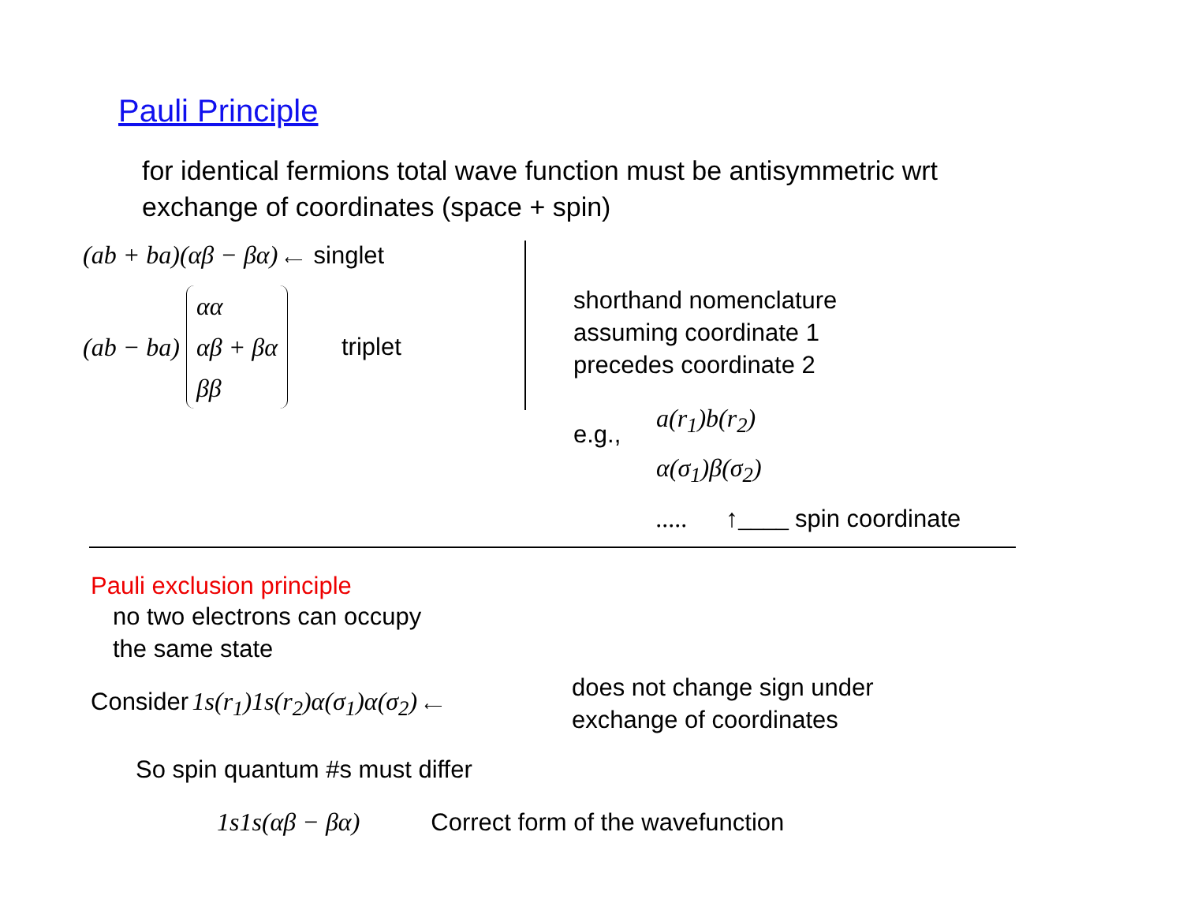Pauli Principle
for identical fermions total wave function must be antisymmetric wrt exchange of coordinates (space + spin)
(ab + ba)(αβ − βα) ⟵ singlet
(ab − ba) αα
αβ + βα
ββ triplet
shorthand nomenclature
assuming coordinate 1
precedes coordinate 2
e.g.,
a(r<sub>1</sub>)b(r<sub>2</sub>)
α(σ<sub>1</sub>)β(σ<sub>2</sub>)
..... ↑____ spin coordinate
Pauli exclusion principle
no two electrons can occupy
the same state
Consider 1s(r<sub>1</sub>)1s(r<sub>2</sub>)α(σ<sub>1</sub>)α(σ<sub>2</sub>) ⟵
does not change sign under
exchange of coordinates
So spin quantum #s must differ
1s1s(αβ − βα) Correct form of the wavefunction